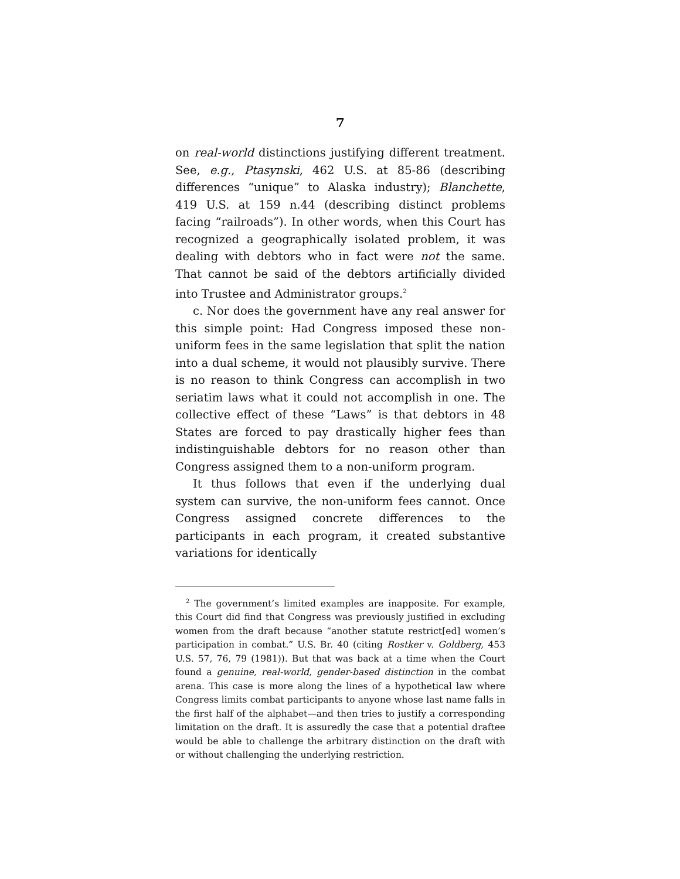7
on real-world distinctions justifying different treatment. See, e.g., Ptasynski, 462 U.S. at 85-86 (describing differences “unique” to Alaska industry); Blanchette, 419 U.S. at 159 n.44 (describing distinct problems facing “railroads”). In other words, when this Court has recognized a geographically isolated problem, it was dealing with debtors who in fact were not the same. That cannot be said of the debtors artificially divided into Trustee and Administrator groups.<sup>2</sup>
c. Nor does the government have any real answer for this simple point: Had Congress imposed these non-uniform fees in the same legislation that split the nation into a dual scheme, it would not plausibly survive. There is no reason to think Congress can accomplish in two seriatim laws what it could not accomplish in one. The collective effect of these “Laws” is that debtors in 48 States are forced to pay drastically higher fees than indistinguishable debtors for no reason other than Congress assigned them to a non-uniform program.
It thus follows that even if the underlying dual system can survive, the non-uniform fees cannot. Once Congress assigned concrete differences to the participants in each program, it created substantive variations for identically
<sup>2</sup> The government’s limited examples are inapposite. For example, this Court did find that Congress was previously justified in excluding women from the draft because “another statute restrict[ed] women’s participation in combat.” U.S. Br. 40 (citing Rostker v. Goldberg, 453 U.S. 57, 76, 79 (1981)). But that was back at a time when the Court found a genuine, real-world, gender-based distinction in the combat arena. This case is more along the lines of a hypothetical law where Congress limits combat participants to anyone whose last name falls in the first half of the alphabet—and then tries to justify a corresponding limitation on the draft. It is assuredly the case that a potential draftee would be able to challenge the arbitrary distinction on the draft with or without challenging the underlying restriction.